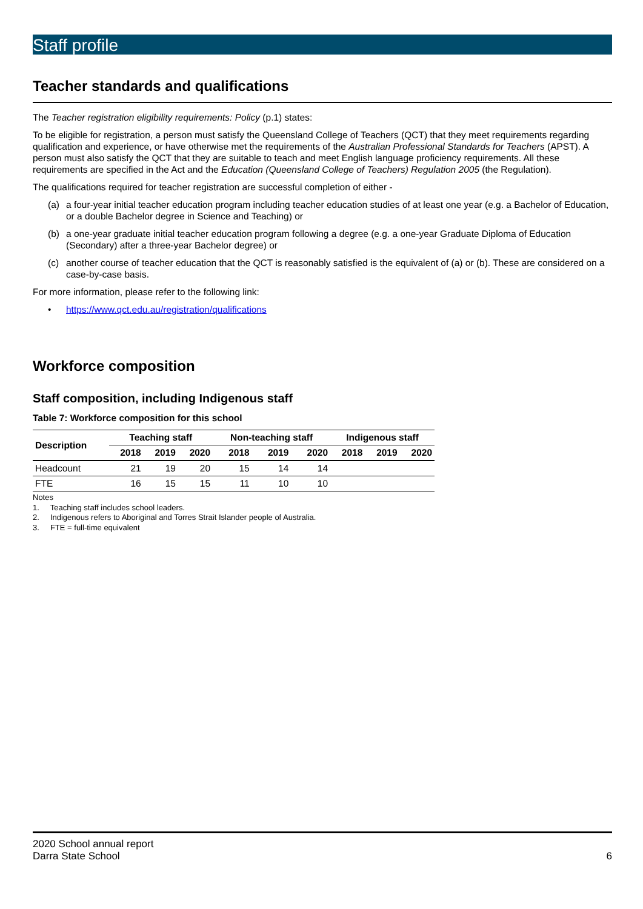Staff profile
Teacher standards and qualifications
The Teacher registration eligibility requirements: Policy (p.1) states:
To be eligible for registration, a person must satisfy the Queensland College of Teachers (QCT) that they meet requirements regarding qualification and experience, or have otherwise met the requirements of the Australian Professional Standards for Teachers (APST). A person must also satisfy the QCT that they are suitable to teach and meet English language proficiency requirements. All these requirements are specified in the Act and the Education (Queensland College of Teachers) Regulation 2005 (the Regulation).
The qualifications required for teacher registration are successful completion of either -
(a) a four-year initial teacher education program including teacher education studies of at least one year (e.g. a Bachelor of Education, or a double Bachelor degree in Science and Teaching) or
(b) a one-year graduate initial teacher education program following a degree (e.g. a one-year Graduate Diploma of Education (Secondary) after a three-year Bachelor degree) or
(c) another course of teacher education that the QCT is reasonably satisfied is the equivalent of (a) or (b). These are considered on a case-by-case basis.
For more information, please refer to the following link:
• https://www.qct.edu.au/registration/qualifications
Workforce composition
Staff composition, including Indigenous staff
Table 7: Workforce composition for this school
| Description | Teaching staff | | | Non-teaching staff | | | Indigenous staff | | |
| --- | --- | --- | --- | --- | --- | --- | --- | --- | --- |
| | 2018 | 2019 | 2020 | 2018 | 2019 | 2020 | 2018 | 2019 | 2020 |
| Headcount | 21 | 19 | 20 | 15 | 14 | 14 | | | |
| FTE | 16 | 15 | 15 | 11 | 10 | 10 | | | |
Notes
1. Teaching staff includes school leaders.
2. Indigenous refers to Aboriginal and Torres Strait Islander people of Australia.
3. FTE = full-time equivalent
2020 School annual report
Darra State School
6